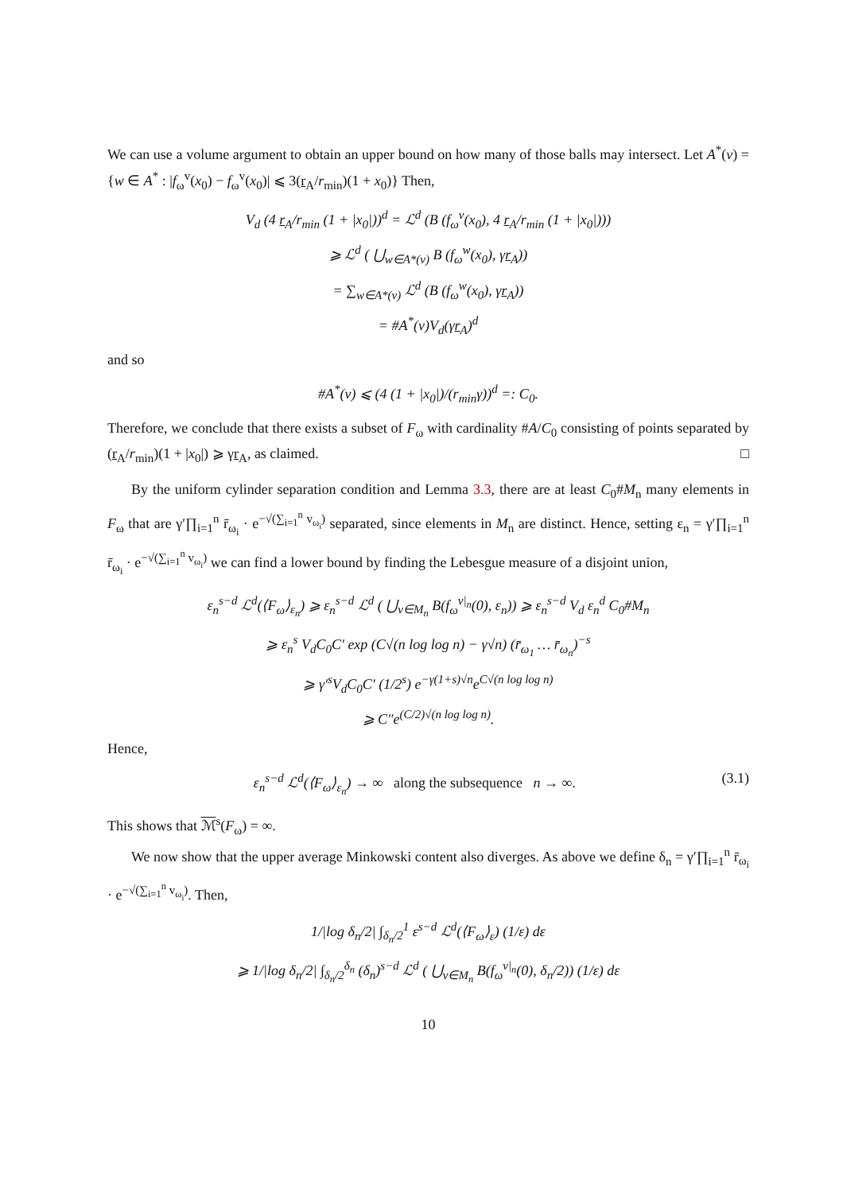We can use a volume argument to obtain an upper bound on how many of those balls may intersect. Let A<sup>*</sup>(v) = {w ∈ A<sup>*</sup> : |f<sub>ω</sub><sup>v</sup>(x<sub>0</sub>) − f<sub>ω</sub><sup>v</sup>(x<sub>0</sub>)| ⩽ 3(r<sub>A</sub>/r<sub>min</sub>)(1 + x<sub>0</sub>)} Then,
V<sub>d</sub> (4 r<sub>A</sub>/r<sub>min</sub> (1 + |x<sub>0</sub>|))<sup>d</sup> = ℒ<sup>d</sup> (B (f<sub>ω</sub><sup>v</sup>(x<sub>0</sub>), 4 r<sub>A</sub>/r<sub>min</sub> (1 + |x<sub>0</sub>|)))
⩾ ℒ<sup>d</sup> ( ⋃<sub>w∈A*(v)</sub> B (f<sub>ω</sub><sup>w</sup>(x<sub>0</sub>), γr<sub>A</sub>))
= ∑<sub>w∈A*(v)</sub> ℒ<sup>d</sup> (B (f<sub>ω</sub><sup>w</sup>(x<sub>0</sub>), γr<sub>A</sub>))
= #A<sup>*</sup>(v)V<sub>d</sub>(γr<sub>A</sub>)<sup>d</sup>
and so
#A<sup>*</sup>(v) ⩽ (4 (1 + |x<sub>0</sub>|)/(r<sub>min</sub>γ))<sup>d</sup> =: C<sub>0</sub>.
Therefore, we conclude that there exists a subset of F<sub>ω</sub> with cardinality #A/C<sub>0</sub> consisting of points separated by (r<sub>A</sub>/r<sub>min</sub>)(1 + |x<sub>0</sub>|) ⩾ γr<sub>A</sub>, as claimed. □
By the uniform cylinder separation condition and Lemma 3.3, there are at least C<sub>0</sub>#M<sub>n</sub> many elements in F<sub>ω</sub> that are γ′∏<sub>i=1</sub><sup>n</sup> r̄<sub>ω<sub>i</sub></sub> · e<sup>−√(∑<sub>i=1</sub><sup>n</sup> v<sub>ω<sub>i</sub></sub>)</sup> separated, since elements in M<sub>n</sub> are distinct. Hence, setting ε<sub>n</sub> = γ′∏<sub>i=1</sub><sup>n</sup> r̄<sub>ω<sub>i</sub></sub> · e<sup>−√(∑<sub>i=1</sub><sup>n</sup> v<sub>ω<sub>i</sub></sub>)</sup> we can find a lower bound by finding the Lebesgue measure of a disjoint union,
ε<sub>n</sub><sup>s−d</sup> ℒ<sup>d</sup>(⟨F<sub>ω</sub>⟩<sub>ε<sub>n</sub></sub>) ⩾ ε<sub>n</sub><sup>s−d</sup> ℒ<sup>d</sup> ( ⋃<sub>v∈M<sub>n</sub></sub> B(f<sub>ω</sub><sup>v|<sub>n</sub></sup>(0), ε<sub>n</sub>)) ⩾ ε<sub>n</sub><sup>s−d</sup> V<sub>d</sub> ε<sub>n</sub><sup>d</sup> C<sub>0</sub>#M<sub>n</sub>
⩾ ε<sub>n</sub><sup>s</sup> V<sub>d</sub>C<sub>0</sub>C′ exp (C√(n log log n) − γ√n) (r̄<sub>ω<sub>1</sub></sub> … r̄<sub>ω<sub>n</sub></sub>)<sup>−s</sup>
⩾ γ′<sup>s</sup>V<sub>d</sub>C<sub>0</sub>C′ (1/2<sup>s</sup>) e<sup>−γ(1+s)√n</sup>e<sup>C√(n log log n)</sup>
⩾ C″e<sup>(C/2)√(n log log n)</sup>.
Hence,
ε<sub>n</sub><sup>s−d</sup> ℒ<sup>d</sup>(⟨F<sub>ω</sub>⟩<sub>ε<sub>n</sub></sub>) → ∞ along the subsequence n → ∞. (3.1)
This shows that ℳ<sup>s</sup>(F<sub>ω</sub>) = ∞.
We now show that the upper average Minkowski content also diverges. As above we define δ<sub>n</sub> = γ′∏<sub>i=1</sub><sup>n</sup> r̄<sub>ω<sub>i</sub></sub> · e<sup>−√(∑<sub>i=1</sub><sup>n</sup> v<sub>ω<sub>i</sub></sub>)</sup>. Then,
1/|log δ<sub>n</sub>/2| ∫<sub>δ<sub>n</sub>/2</sub><sup>1</sup> ε<sup>s−d</sup> ℒ<sup>d</sup>(⟨F<sub>ω</sub>⟩<sub>ε</sub>) (1/ε) dε
⩾ 1/|log δ<sub>n</sub>/2| ∫<sub>δ<sub>n</sub>/2</sub><sup>δ<sub>n</sub></sup> (δ<sub>n</sub>)<sup>s−d</sup> ℒ<sup>d</sup> ( ⋃<sub>v∈M<sub>n</sub></sub> B(f<sub>ω</sub><sup>v|<sub>n</sub></sup>(0), δ<sub>n</sub>/2)) (1/ε) dε
10